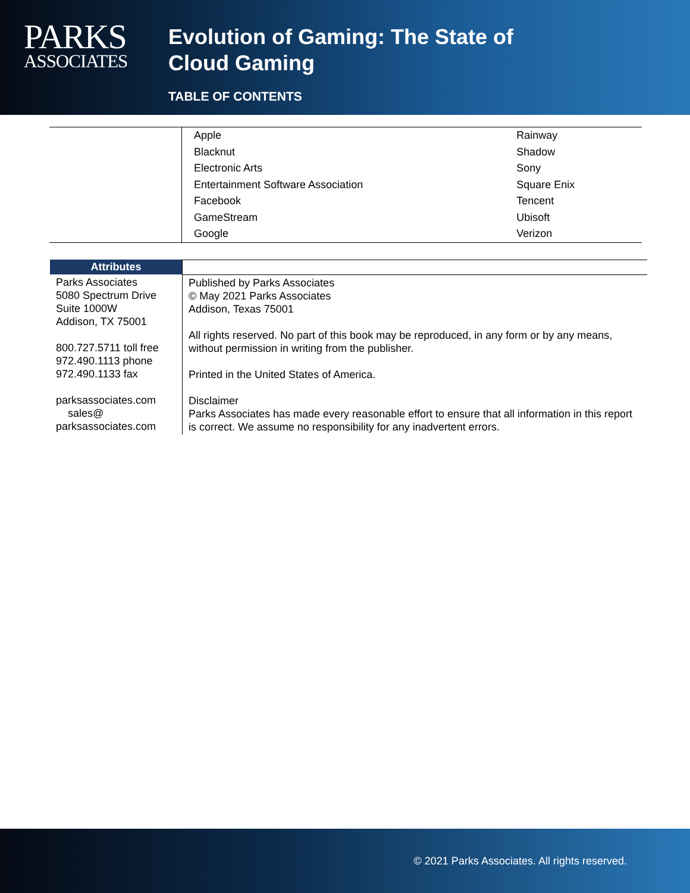PARKS
ASSOCIATES
Evolution of Gaming: The State of
Cloud Gaming
TABLE OF CONTENTS
| | Apple | Rainway |
| | Blacknut | Shadow |
| | Electronic Arts | Sony |
| | Entertainment Software Association | Square Enix |
| | Facebook | Tencent |
| | GameStream | Ubisoft |
| | Google | Verizon |
| Attributes | |
| Parks Associates 5080 Spectrum Drive Suite 1000W Addison, TX 75001 800.727.5711 toll free 972.490.1113 phone 972.490.1133 fax parksassociates.com sales@ parksassociates.com | Published by Parks Associates © May 2021 Parks Associates Addison, Texas 75001 All rights reserved. No part of this book may be reproduced, in any form or by any means, without permission in writing from the publisher. Printed in the United States of America. Disclaimer Parks Associates has made every reasonable effort to ensure that all information in this report is correct. We assume no responsibility for any inadvertent errors. |
© 2021 Parks Associates. All rights reserved.